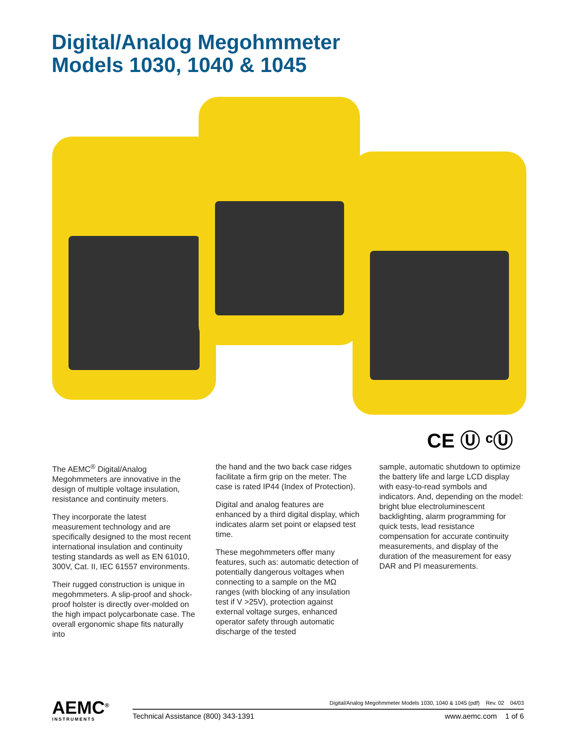Digital/Analog Megohmmeter
Models 1030, 1040 & 1045
CE Ⓤ ᶜⓊ
The AEMC<sup>®</sup> Digital/Analog Megohmmeters are innovative in the design of multiple voltage insulation, resistance and continuity meters.
They incorporate the latest measurement technology and are specifically designed to the most recent international insulation and continuity testing standards as well as EN 61010, 300V, Cat. II, IEC 61557 environments.
Their rugged construction is unique in megohmmeters. A slip-proof and shock-proof holster is directly over-molded on the high impact polycarbonate case. The overall ergonomic shape fits naturally into
the hand and the two back case ridges facilitate a firm grip on the meter. The case is rated IP44 (Index of Protection).
Digital and analog features are enhanced by a third digital display, which indicates alarm set point or elapsed test time.
These megohmmeters offer many features, such as: automatic detection of potentially dangerous voltages when connecting to a sample on the MΩ ranges (with blocking of any insulation test if V >25V), protection against external voltage surges, enhanced operator safety through automatic discharge of the tested
sample, automatic shutdown to optimize the battery life and large LCD display with easy-to-read symbols and indicators. And, depending on the model: bright blue electroluminescent backlighting, alarm programming for quick tests, lead resistance compensation for accurate continuity measurements, and display of the duration of the measurement for easy DAR and PI measurements.
AEMC<sup>®</sup>
INSTRUMENTS
Digital/Analog Megohmmeter Models 1030, 1040 & 1045 (pdf) Rev. 02 04/03
Technical Assistance (800) 343-1391
www.aemc.com 1 of 6